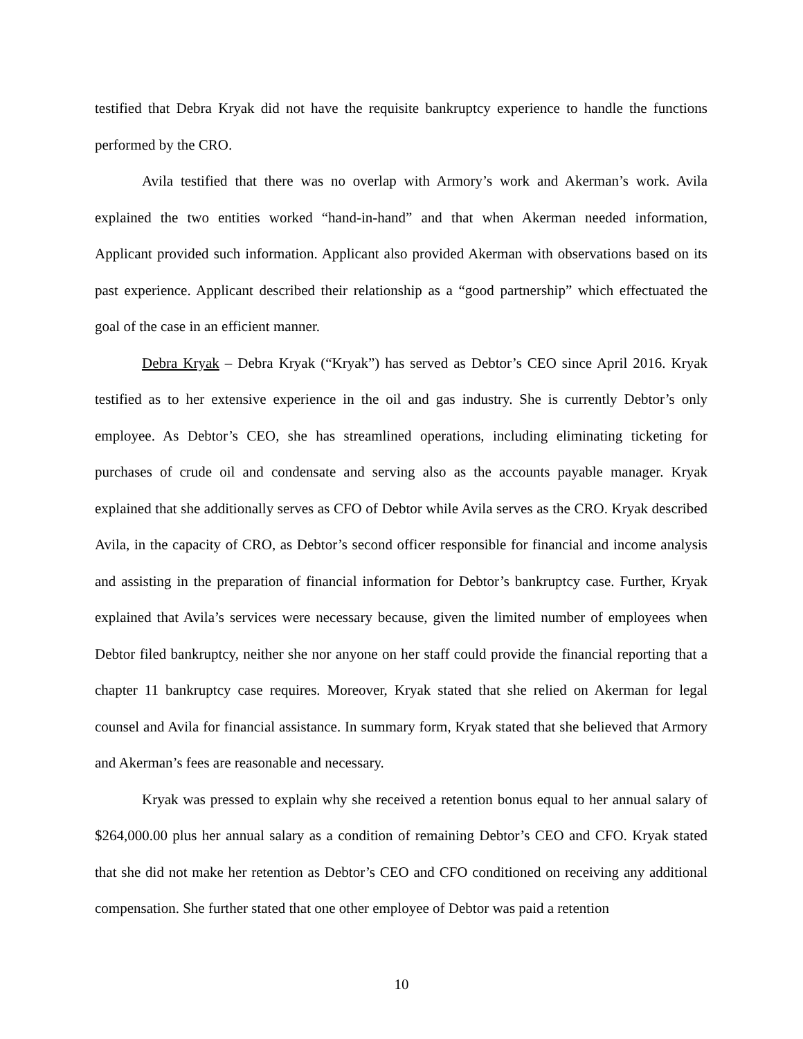testified that Debra Kryak did not have the requisite bankruptcy experience to handle the functions performed by the CRO.
Avila testified that there was no overlap with Armory’s work and Akerman’s work. Avila explained the two entities worked “hand-in-hand” and that when Akerman needed information, Applicant provided such information. Applicant also provided Akerman with observations based on its past experience. Applicant described their relationship as a “good partnership” which effectuated the goal of the case in an efficient manner.
Debra Kryak – Debra Kryak (“Kryak”) has served as Debtor’s CEO since April 2016. Kryak testified as to her extensive experience in the oil and gas industry. She is currently Debtor’s only employee. As Debtor’s CEO, she has streamlined operations, including eliminating ticketing for purchases of crude oil and condensate and serving also as the accounts payable manager. Kryak explained that she additionally serves as CFO of Debtor while Avila serves as the CRO. Kryak described Avila, in the capacity of CRO, as Debtor’s second officer responsible for financial and income analysis and assisting in the preparation of financial information for Debtor’s bankruptcy case. Further, Kryak explained that Avila’s services were necessary because, given the limited number of employees when Debtor filed bankruptcy, neither she nor anyone on her staff could provide the financial reporting that a chapter 11 bankruptcy case requires. Moreover, Kryak stated that she relied on Akerman for legal counsel and Avila for financial assistance. In summary form, Kryak stated that she believed that Armory and Akerman’s fees are reasonable and necessary.
Kryak was pressed to explain why she received a retention bonus equal to her annual salary of $264,000.00 plus her annual salary as a condition of remaining Debtor’s CEO and CFO. Kryak stated that she did not make her retention as Debtor’s CEO and CFO conditioned on receiving any additional compensation. She further stated that one other employee of Debtor was paid a retention
10